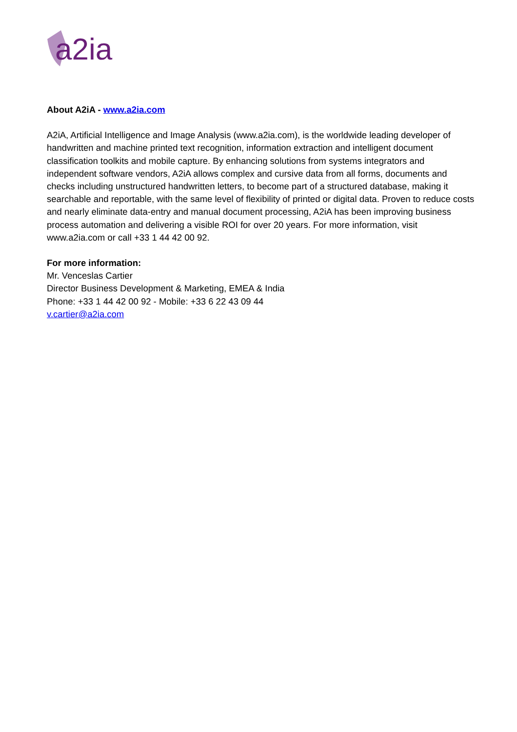a2ia
About A2iA - www.a2ia.com
A2iA, Artificial Intelligence and Image Analysis (www.a2ia.com), is the worldwide leading developer of handwritten and machine printed text recognition, information extraction and intelligent document classification toolkits and mobile capture. By enhancing solutions from systems integrators and independent software vendors, A2iA allows complex and cursive data from all forms, documents and checks including unstructured handwritten letters, to become part of a structured database, making it searchable and reportable, with the same level of flexibility of printed or digital data. Proven to reduce costs and nearly eliminate data-entry and manual document processing, A2iA has been improving business process automation and delivering a visible ROI for over 20 years. For more information, visit www.a2ia.com or call +33 1 44 42 00 92.
For more information:
Mr. Venceslas Cartier
Director Business Development & Marketing, EMEA & India
Phone: +33 1 44 42 00 92 - Mobile: +33 6 22 43 09 44
v.cartier@a2ia.com